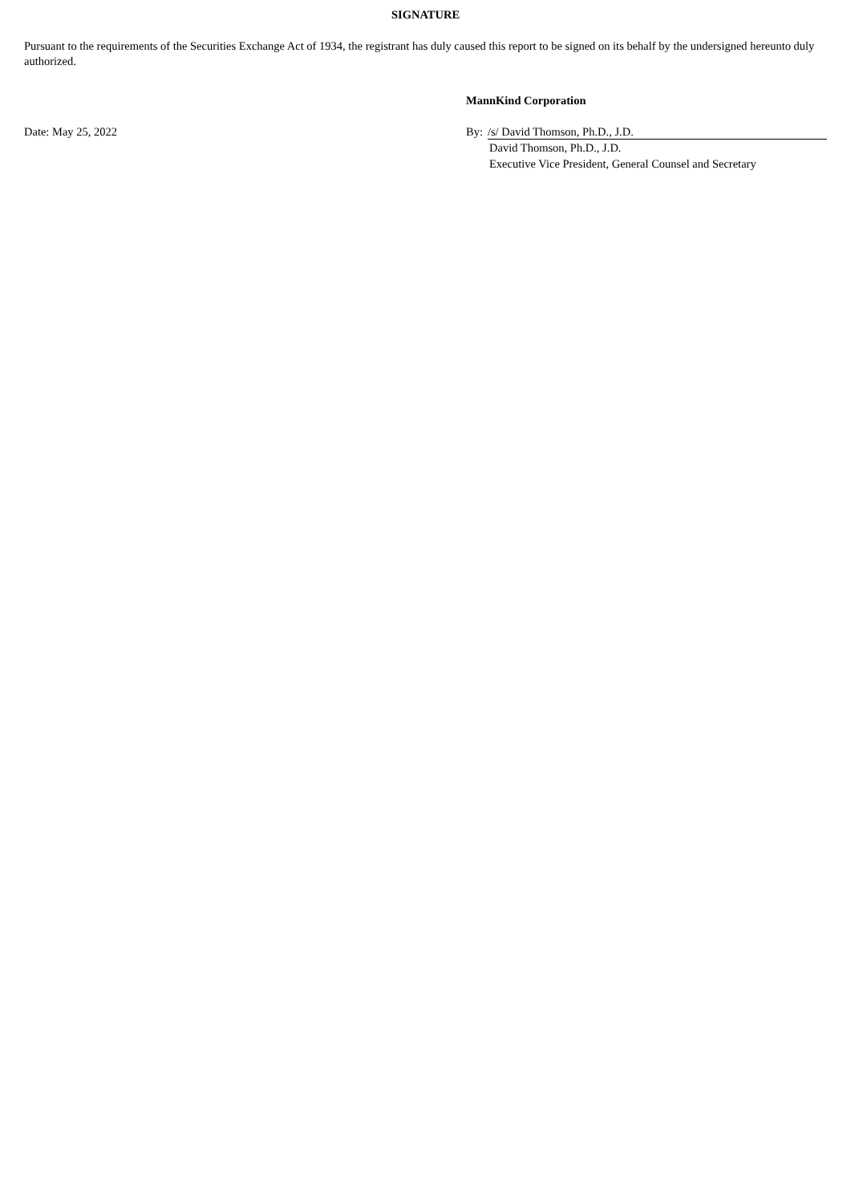SIGNATURE
Pursuant to the requirements of the Securities Exchange Act of 1934, the registrant has duly caused this report to be signed on its behalf by the undersigned hereunto duly authorized.
MannKind Corporation
Date: May 25, 2022 By: /s/ David Thomson, Ph.D., J.D.
David Thomson, Ph.D., J.D.
Executive Vice President, General Counsel and Secretary